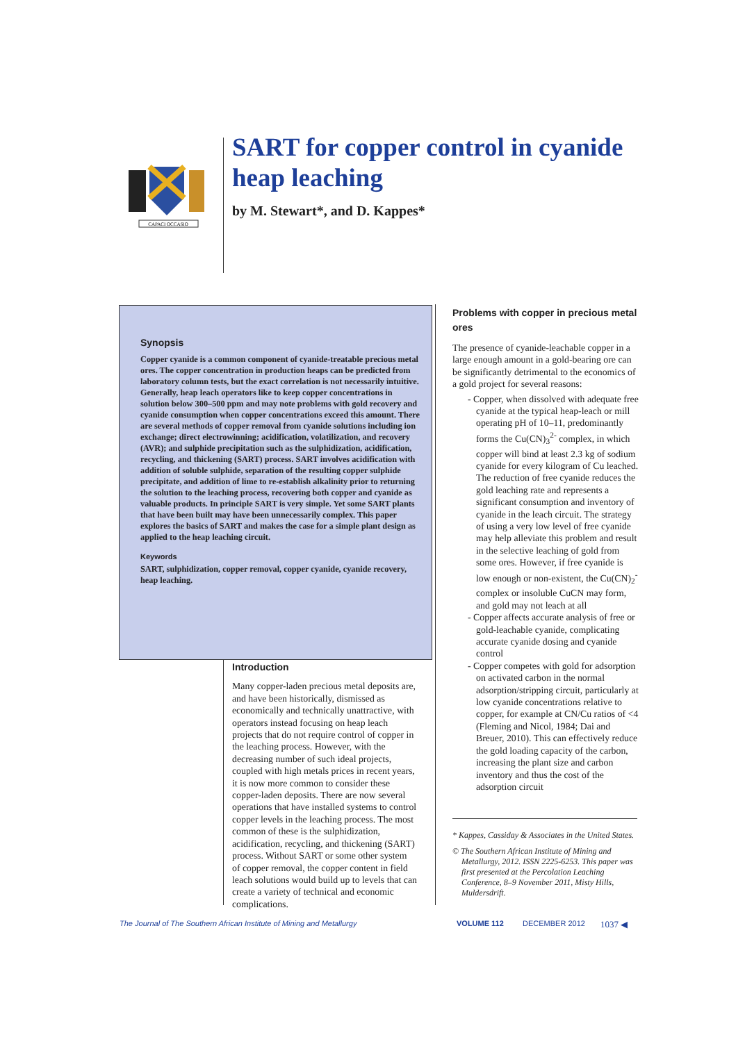CAPACI OCCASIO
SART for copper control in cyanide heap leaching
by M. Stewart*, and D. Kappes*
Synopsis
Copper cyanide is a common component of cyanide-treatable precious metal ores. The copper concentration in production heaps can be predicted from laboratory column tests, but the exact correlation is not necessarily intuitive. Generally, heap leach operators like to keep copper concentrations in solution below 300–500 ppm and may note problems with gold recovery and cyanide consumption when copper concentrations exceed this amount. There are several methods of copper removal from cyanide solutions including ion exchange; direct electrowinning; acidification, volatilization, and recovery (AVR); and sulphide precipitation such as the sulphidization, acidification, recycling, and thickening (SART) process. SART involves acidification with addition of soluble sulphide, separation of the resulting copper sulphide precipitate, and addition of lime to re-establish alkalinity prior to returning the solution to the leaching process, recovering both copper and cyanide as valuable products. In principle SART is very simple. Yet some SART plants that have been built may have been unnecessarily complex. This paper explores the basics of SART and makes the case for a simple plant design as applied to the heap leaching circuit.
Keywords
SART, sulphidization, copper removal, copper cyanide, cyanide recovery, heap leaching.
Introduction
Many copper-laden precious metal deposits are, and have been historically, dismissed as economically and technically unattractive, with operators instead focusing on heap leach projects that do not require control of copper in the leaching process. However, with the decreasing number of such ideal projects, coupled with high metals prices in recent years, it is now more common to consider these copper-laden deposits. There are now several operations that have installed systems to control copper levels in the leaching process. The most common of these is the sulphidization, acidification, recycling, and thickening (SART) process. Without SART or some other system of copper removal, the copper content in field leach solutions would build up to levels that can create a variety of technical and economic complications.
Problems with copper in precious metal ores
The presence of cyanide-leachable copper in a large enough amount in a gold-bearing ore can be significantly detrimental to the economics of a gold project for several reasons:
- Copper, when dissolved with adequate free cyanide at the typical heap-leach or mill operating pH of 10–11, predominantly forms the Cu(CN)<sub>3</sub><sup>2-</sup> complex, in which copper will bind at least 2.3 kg of sodium cyanide for every kilogram of Cu leached. The reduction of free cyanide reduces the gold leaching rate and represents a significant consumption and inventory of cyanide in the leach circuit. The strategy of using a very low level of free cyanide may help alleviate this problem and result in the selective leaching of gold from some ores. However, if free cyanide is low enough or non-existent, the Cu(CN)<sub>2</sub><sup>-</sup> complex or insoluble CuCN may form, and gold may not leach at all
- Copper affects accurate analysis of free or gold-leachable cyanide, complicating accurate cyanide dosing and cyanide control
- Copper competes with gold for adsorption on activated carbon in the normal adsorption/stripping circuit, particularly at low cyanide concentrations relative to copper, for example at CN/Cu ratios of <4 (Fleming and Nicol, 1984; Dai and Breuer, 2010). This can effectively reduce the gold loading capacity of the carbon, increasing the plant size and carbon inventory and thus the cost of the adsorption circuit
* Kappes, Cassiday & Associates in the United States.
© The Southern African Institute of Mining and Metallurgy, 2012. ISSN 2225-6253. This paper was first presented at the Percolation Leaching Conference, 8–9 November 2011, Misty Hills, Muldersdrift.
The Journal of The Southern African Institute of Mining and Metallurgy VOLUME 112 DECEMBER 2012 1037 ◀